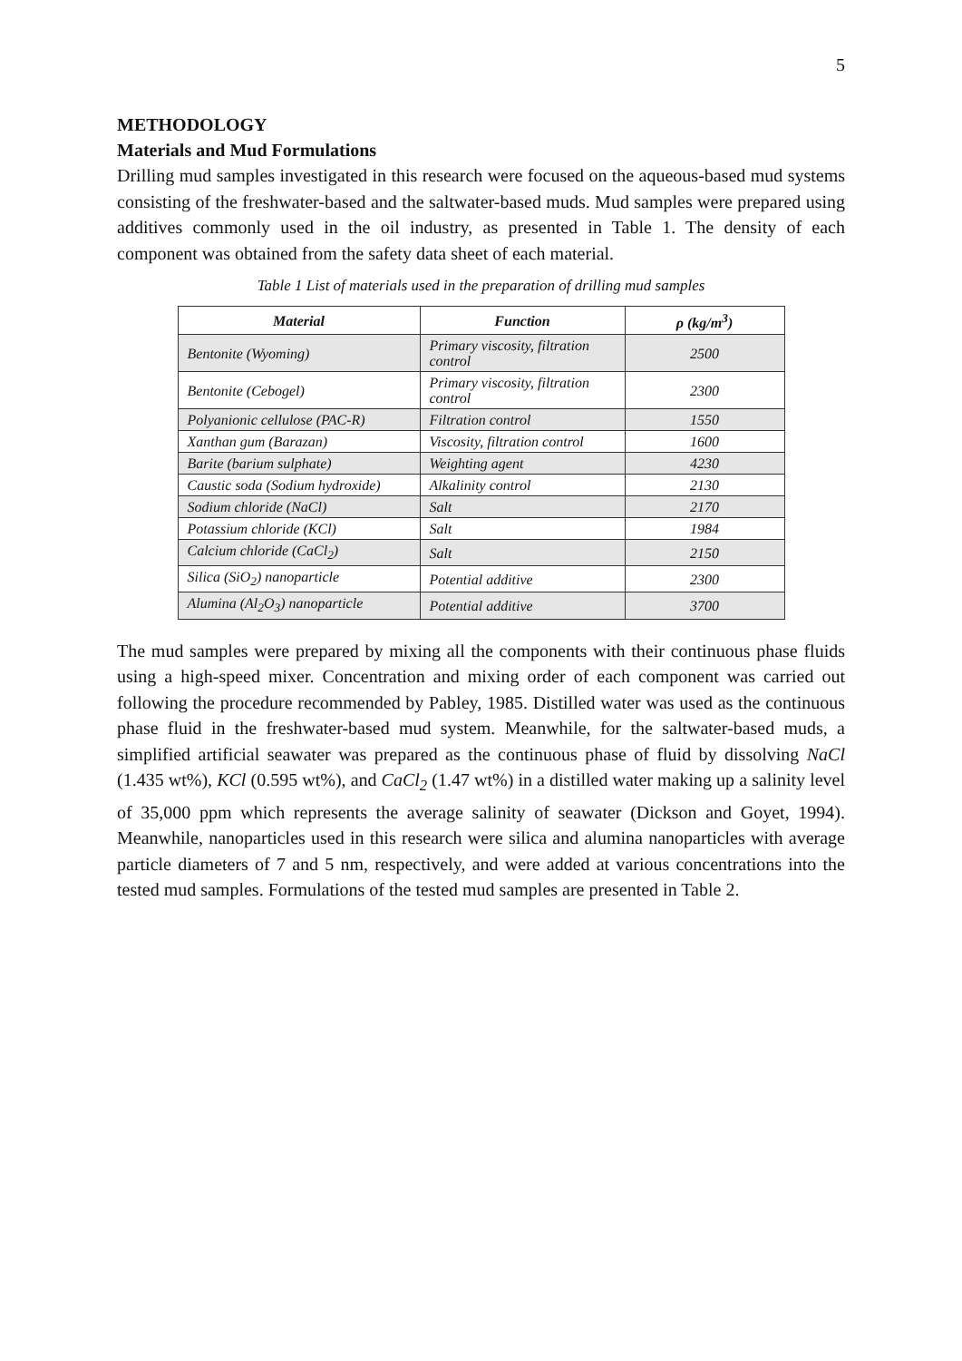5
METHODOLOGY
Materials and Mud Formulations
Drilling mud samples investigated in this research were focused on the aqueous-based mud systems consisting of the freshwater-based and the saltwater-based muds. Mud samples were prepared using additives commonly used in the oil industry, as presented in Table 1. The density of each component was obtained from the safety data sheet of each material.
Table 1 List of materials used in the preparation of drilling mud samples
| Material | Function | ρ (kg/m<sup>3</sup>) |
| --- | --- | --- |
| Bentonite (Wyoming) | Primary viscosity, filtration control | 2500 |
| Bentonite (Cebogel) | Primary viscosity, filtration control | 2300 |
| Polyanionic cellulose (PAC-R) | Filtration control | 1550 |
| Xanthan gum (Barazan) | Viscosity, filtration control | 1600 |
| Barite (barium sulphate) | Weighting agent | 4230 |
| Caustic soda (Sodium hydroxide) | Alkalinity control | 2130 |
| Sodium chloride (NaCl) | Salt | 2170 |
| Potassium chloride (KCl) | Salt | 1984 |
| Calcium chloride (CaCl<sub>2</sub>) | Salt | 2150 |
| Silica (SiO<sub>2</sub>) nanoparticle | Potential additive | 2300 |
| Alumina (Al<sub>2</sub>O<sub>3</sub>) nanoparticle | Potential additive | 3700 |
The mud samples were prepared by mixing all the components with their continuous phase fluids using a high-speed mixer. Concentration and mixing order of each component was carried out following the procedure recommended by Pabley, 1985. Distilled water was used as the continuous phase fluid in the freshwater-based mud system. Meanwhile, for the saltwater-based muds, a simplified artificial seawater was prepared as the continuous phase of fluid by dissolving NaCl (1.435 wt%), KCl (0.595 wt%), and CaCl<sub>2</sub> (1.47 wt%) in a distilled water making up a salinity level of 35,000 ppm which represents the average salinity of seawater (Dickson and Goyet, 1994). Meanwhile, nanoparticles used in this research were silica and alumina nanoparticles with average particle diameters of 7 and 5 nm, respectively, and were added at various concentrations into the tested mud samples. Formulations of the tested mud samples are presented in Table 2.